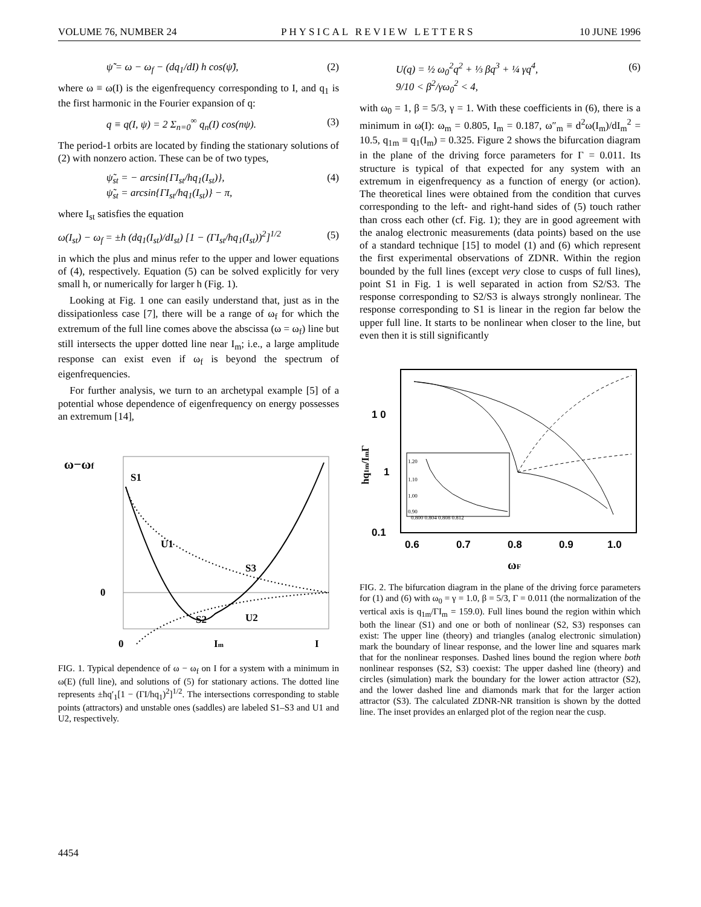VOLUME 76, NUMBER 24 PHYSICAL REVIEW LETTERS 10 JUNE 1996
ψ̃̇ = ω − ω<sub>f</sub> − (dq<sub>1</sub>/dI) h cos(ψ̃), (2)
where ω ≡ ω(I) is the eigenfrequency corresponding to I, and q<sub>1</sub> is the first harmonic in the Fourier expansion of q:
q ≡ q(I, ψ) = 2 Σ<sub>n=0</sub><sup>∞</sup> q<sub>n</sub>(I) cos(nψ). (3)
The period-1 orbits are located by finding the stationary solutions of (2) with nonzero action. These can be of two types,
ψ̃<sub>st</sub> = − arcsin{ΓI<sub>st</sub>/hq<sub>1</sub>(I<sub>st</sub>)},
ψ̃<sub>st</sub> = arcsin{ΓI<sub>st</sub>/hq<sub>1</sub>(I<sub>st</sub>)} − π, (4)
where I<sub>st</sub> satisfies the equation
ω(I<sub>st</sub>) − ω<sub>f</sub> = ±h (dq<sub>1</sub>(I<sub>st</sub>)/dI<sub>st</sub>) [1 − (ΓI<sub>st</sub>/hq<sub>1</sub>(I<sub>st</sub>))<sup>2</sup>]<sup>1/2</sup> (5)
in which the plus and minus refer to the upper and lower equations of (4), respectively. Equation (5) can be solved explicitly for very small h, or numerically for larger h (Fig. 1).
Looking at Fig. 1 one can easily understand that, just as in the dissipationless case [7], there will be a range of ω<sub>f</sub> for which the extremum of the full line comes above the abscissa (ω = ω<sub>f</sub>) line but still intersects the upper dotted line near I<sub>m</sub>; i.e., a large amplitude response can exist even if ω<sub>f</sub> is beyond the spectrum of eigenfrequencies.
For further analysis, we turn to an archetypal example [5] of a potential whose dependence of eigenfrequency on energy possesses an extremum [14],
ω−ωf
S1
U1
S3
S2
U2
0
0
Im
I
FIG. 1. Typical dependence of ω − ω<sub>f</sub> on I for a system with a minimum in ω(E) (full line), and solutions of (5) for stationary actions. The dotted line represents ±ħq′<sub>1</sub>[1 − (ΓI/hq<sub>1</sub>)<sup>2</sup>]<sup>1/2</sup>. The intersections corresponding to stable points (attractors) and unstable ones (saddles) are labeled S1–S3 and U1 and U2, respectively.
U(q) = ½ ω<sub>0</sub><sup>2</sup>q<sup>2</sup> + ⅓ βq<sup>3</sup> + ¼ γq<sup>4</sup>,
9/10 < β<sup>2</sup>/γω<sub>0</sub><sup>2</sup> < 4, (6)
with ω<sub>0</sub> = 1, β = 5/3, γ = 1. With these coefficients in (6), there is a minimum in ω(I): ω<sub>m</sub> = 0.805, I<sub>m</sub> = 0.187, ω″<sub>m</sub> ≡ d<sup>2</sup>ω(I<sub>m</sub>)/dI<sub>m</sub><sup>2</sup> = 10.5, q<sub>1m</sub> ≡ q<sub>1</sub>(I<sub>m</sub>) = 0.325. Figure 2 shows the bifurcation diagram in the plane of the driving force parameters for Γ = 0.011. Its structure is typical of that expected for any system with an extremum in eigenfrequency as a function of energy (or action). The theoretical lines were obtained from the condition that curves corresponding to the left- and right-hand sides of (5) touch rather than cross each other (cf. Fig. 1); they are in good agreement with the analog electronic measurements (data points) based on the use of a standard technique [15] to model (1) and (6) which represent the first experimental observations of ZDNR. Within the region bounded by the full lines (except very close to cusps of full lines), point S1 in Fig. 1 is well separated in action from S2/S3. The response corresponding to S2/S3 is always strongly nonlinear. The response corresponding to S1 is linear in the region far below the upper full line. It starts to be nonlinear when closer to the line, but even then it is still significantly
1 0
1
0.1
0.6
0.7
0.8
0.9
1.0
ωF
hq1m/ImΓ
1.20
1.10
1.00
0.90
0.800 0.804 0.808 0.812
FIG. 2. The bifurcation diagram in the plane of the driving force parameters for (1) and (6) with ω<sub>0</sub> = γ = 1.0, β = 5/3, Γ = 0.011 (the normalization of the vertical axis is q<sub>1m</sub>/ΓI<sub>m</sub> = 159.0). Full lines bound the region within which both the linear (S1) and one or both of nonlinear (S2, S3) responses can exist: The upper line (theory) and triangles (analog electronic simulation) mark the boundary of linear response, and the lower line and squares mark that for the nonlinear responses. Dashed lines bound the region where both nonlinear responses (S2, S3) coexist: The upper dashed line (theory) and circles (simulation) mark the boundary for the lower action attractor (S2), and the lower dashed line and diamonds mark that for the larger action attractor (S3). The calculated ZDNR-NR transition is shown by the dotted line. The inset provides an enlarged plot of the region near the cusp.
4454